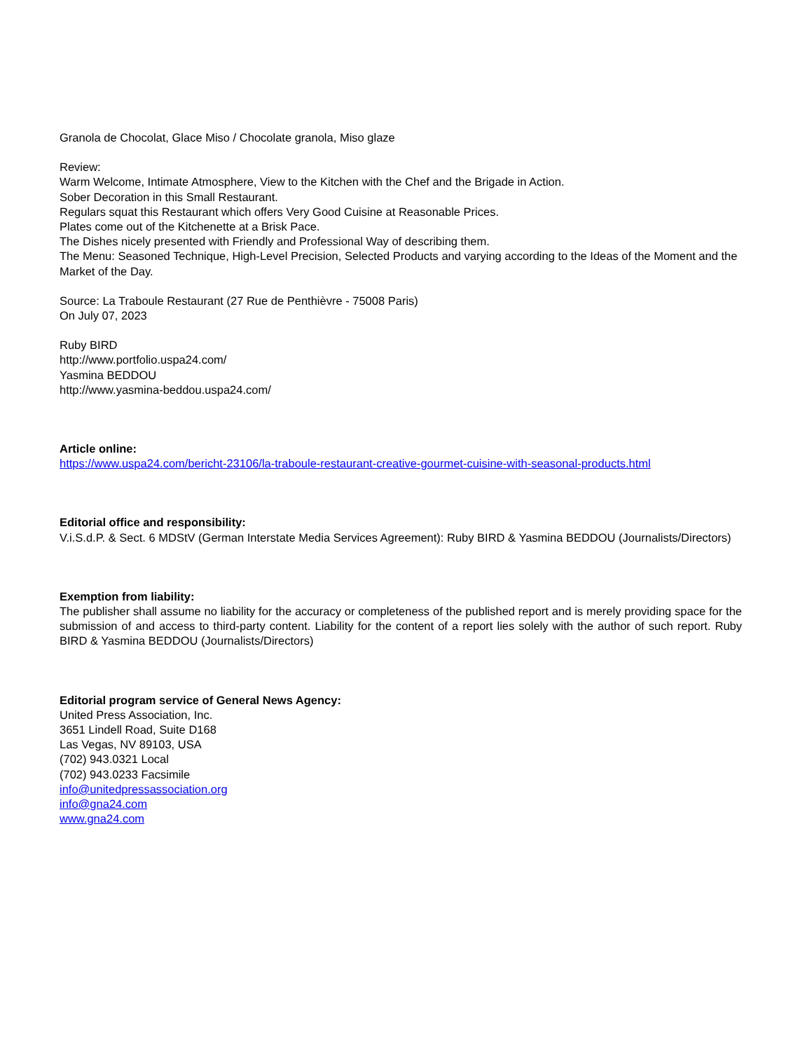Granola de Chocolat, Glace Miso / Chocolate granola, Miso glaze
Review:
Warm Welcome, Intimate Atmosphere, View to the Kitchen with the Chef and the Brigade in Action.
Sober Decoration in this Small Restaurant.
Regulars squat this Restaurant which offers Very Good Cuisine at Reasonable Prices.
Plates come out of the Kitchenette at a Brisk Pace.
The Dishes nicely presented with Friendly and Professional Way of describing them.
The Menu: Seasoned Technique, High-Level Precision, Selected Products and varying according to the Ideas of the Moment and the Market of the Day.
Source: La Traboule Restaurant (27 Rue de Penthièvre - 75008 Paris)
On July 07, 2023
Ruby BIRD
http://www.portfolio.uspa24.com/
Yasmina BEDDOU
http://www.yasmina-beddou.uspa24.com/
Article online:
https://www.uspa24.com/bericht-23106/la-traboule-restaurant-creative-gourmet-cuisine-with-seasonal-products.html
Editorial office and responsibility:
V.i.S.d.P. & Sect. 6 MDStV (German Interstate Media Services Agreement): Ruby BIRD & Yasmina BEDDOU (Journalists/Directors)
Exemption from liability:
The publisher shall assume no liability for the accuracy or completeness of the published report and is merely providing space for the submission of and access to third-party content. Liability for the content of a report lies solely with the author of such report. Ruby BIRD & Yasmina BEDDOU (Journalists/Directors)
Editorial program service of General News Agency:
United Press Association, Inc.
3651 Lindell Road, Suite D168
Las Vegas, NV 89103, USA
(702) 943.0321 Local
(702) 943.0233 Facsimile
info@unitedpressassociation.org
info@gna24.com
www.gna24.com